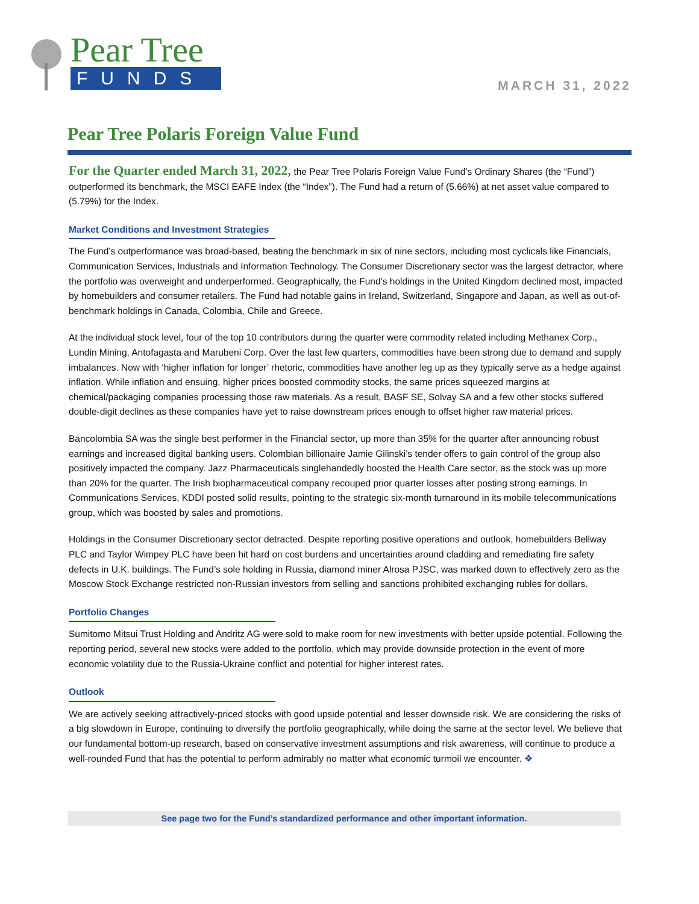Pear Tree
FUNDS
MARCH 31, 2022
Pear Tree Polaris Foreign Value Fund
For the Quarter ended March 31, 2022, the Pear Tree Polaris Foreign Value Fund’s Ordinary Shares (the “Fund”) outperformed its benchmark, the MSCI EAFE Index (the “Index”). The Fund had a return of (5.66%) at net asset value compared to (5.79%) for the Index.
Market Conditions and Investment Strategies
The Fund’s outperformance was broad-based, beating the benchmark in six of nine sectors, including most cyclicals like Financials, Communication Services, Industrials and Information Technology. The Consumer Discretionary sector was the largest detractor, where the portfolio was overweight and underperformed. Geographically, the Fund’s holdings in the United Kingdom declined most, impacted by homebuilders and consumer retailers. The Fund had notable gains in Ireland, Switzerland, Singapore and Japan, as well as out-of-benchmark holdings in Canada, Colombia, Chile and Greece.
At the individual stock level, four of the top 10 contributors during the quarter were commodity related including Methanex Corp., Lundin Mining, Antofagasta and Marubeni Corp. Over the last few quarters, commodities have been strong due to demand and supply imbalances. Now with ‘higher inflation for longer’ rhetoric, commodities have another leg up as they typically serve as a hedge against inflation. While inflation and ensuing, higher prices boosted commodity stocks, the same prices squeezed margins at chemical/packaging companies processing those raw materials. As a result, BASF SE, Solvay SA and a few other stocks suffered double-digit declines as these companies have yet to raise downstream prices enough to offset higher raw material prices.
Bancolombia SA was the single best performer in the Financial sector, up more than 35% for the quarter after announcing robust earnings and increased digital banking users. Colombian billionaire Jamie Gilinski’s tender offers to gain control of the group also positively impacted the company. Jazz Pharmaceuticals singlehandedly boosted the Health Care sector, as the stock was up more than 20% for the quarter. The Irish biopharmaceutical company recouped prior quarter losses after posting strong earnings. In Communications Services, KDDI posted solid results, pointing to the strategic six-month turnaround in its mobile telecommunications group, which was boosted by sales and promotions.
Holdings in the Consumer Discretionary sector detracted. Despite reporting positive operations and outlook, homebuilders Bellway PLC and Taylor Wimpey PLC have been hit hard on cost burdens and uncertainties around cladding and remediating fire safety defects in U.K. buildings. The Fund’s sole holding in Russia, diamond miner Alrosa PJSC, was marked down to effectively zero as the Moscow Stock Exchange restricted non-Russian investors from selling and sanctions prohibited exchanging rubles for dollars.
Portfolio Changes
Sumitomo Mitsui Trust Holding and Andritz AG were sold to make room for new investments with better upside potential. Following the reporting period, several new stocks were added to the portfolio, which may provide downside protection in the event of more economic volatility due to the Russia-Ukraine conflict and potential for higher interest rates.
Outlook
We are actively seeking attractively-priced stocks with good upside potential and lesser downside risk. We are considering the risks of a big slowdown in Europe, continuing to diversify the portfolio geographically, while doing the same at the sector level. We believe that our fundamental bottom-up research, based on conservative investment assumptions and risk awareness, will continue to produce a well-rounded Fund that has the potential to perform admirably no matter what economic turmoil we encounter. ❖
See page two for the Fund’s standardized performance and other important information.